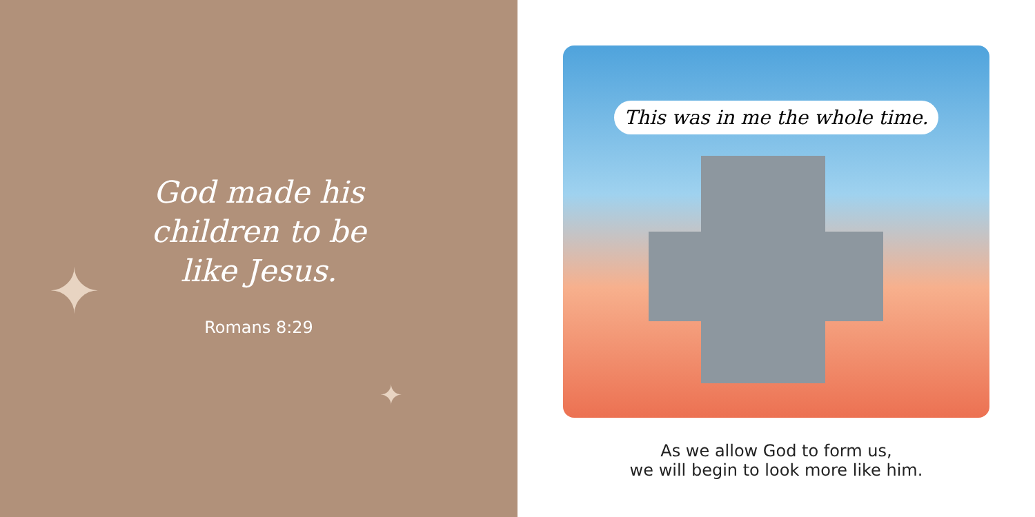✦
✦
God made his
children to be
like Jesus.
Romans 8:29
This was in me the whole time.
As we allow God to form us,
we will begin to look more like him.